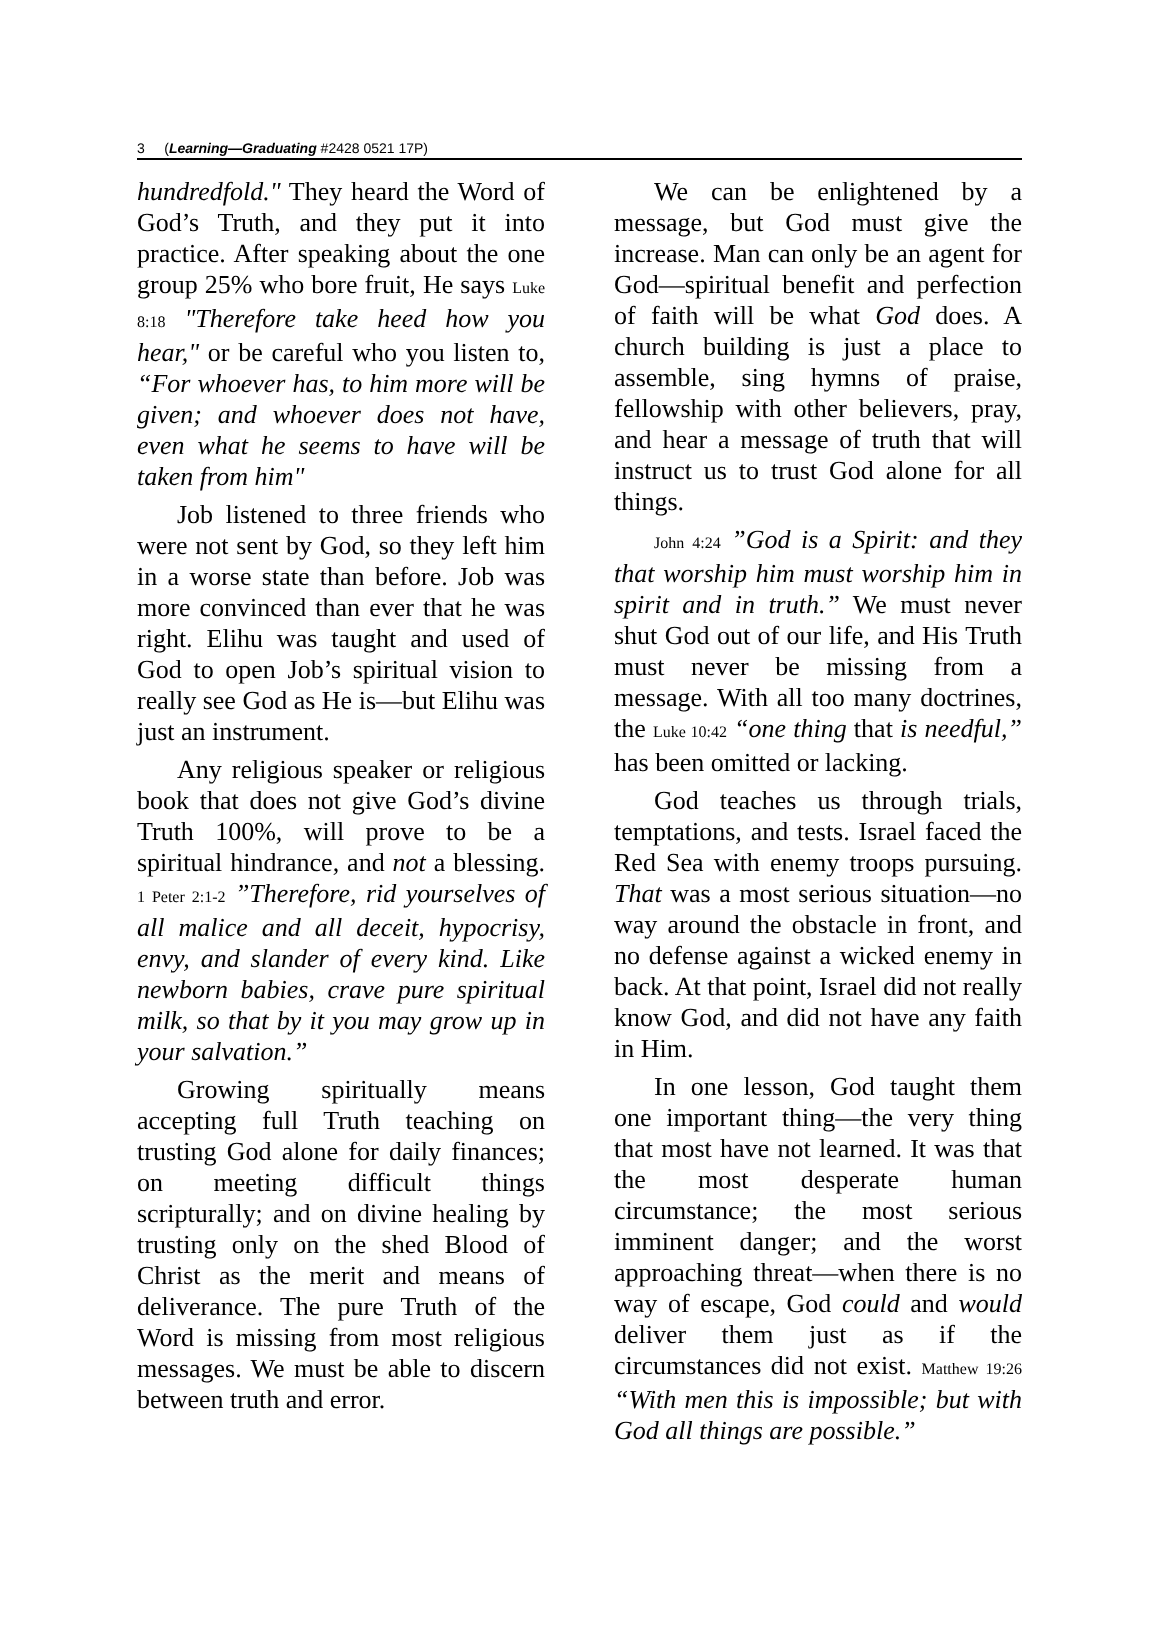3 (Learning—Graduating #2428 0521 17P)
hundredfold." They heard the Word of God’s Truth, and they put it into practice. After speaking about the one group 25% who bore fruit, He says Luke 8:18 "Therefore take heed how you hear," or be careful who you listen to, “For whoever has, to him more will be given; and whoever does not have, even what he seems to have will be taken from him"
Job listened to three friends who were not sent by God, so they left him in a worse state than before. Job was more convinced than ever that he was right. Elihu was taught and used of God to open Job’s spiritual vision to really see God as He is—but Elihu was just an instrument.
Any religious speaker or religious book that does not give God’s divine Truth 100%, will prove to be a spiritual hindrance, and not a blessing. 1 Peter 2:1-2 ”Therefore, rid yourselves of all malice and all deceit, hypocrisy, envy, and slander of every kind. Like newborn babies, crave pure spiritual milk, so that by it you may grow up in your salvation.”
Growing spiritually means accepting full Truth teaching on trusting God alone for daily finances; on meeting difficult things scripturally; and on divine healing by trusting only on the shed Blood of Christ as the merit and means of deliverance. The pure Truth of the Word is missing from most religious messages. We must be able to discern between truth and error.
We can be enlightened by a message, but God must give the increase. Man can only be an agent for God—spiritual benefit and perfection of faith will be what God does. A church building is just a place to assemble, sing hymns of praise, fellowship with other believers, pray, and hear a message of truth that will instruct us to trust God alone for all things.
John 4:24 ”God is a Spirit: and they that worship him must worship him in spirit and in truth.” We must never shut God out of our life, and His Truth must never be missing from a message. With all too many doctrines, the Luke 10:42 “one thing that is needful,” has been omitted or lacking.
God teaches us through trials, temptations, and tests. Israel faced the Red Sea with enemy troops pursuing. That was a most serious situation—no way around the obstacle in front, and no defense against a wicked enemy in back. At that point, Israel did not really know God, and did not have any faith in Him.
In one lesson, God taught them one important thing—the very thing that most have not learned. It was that the most desperate human circumstance; the most serious imminent danger; and the worst approaching threat—when there is no way of escape, God could and would deliver them just as if the circumstances did not exist. Matthew 19:26 “With men this is impossible; but with God all things are possible.”